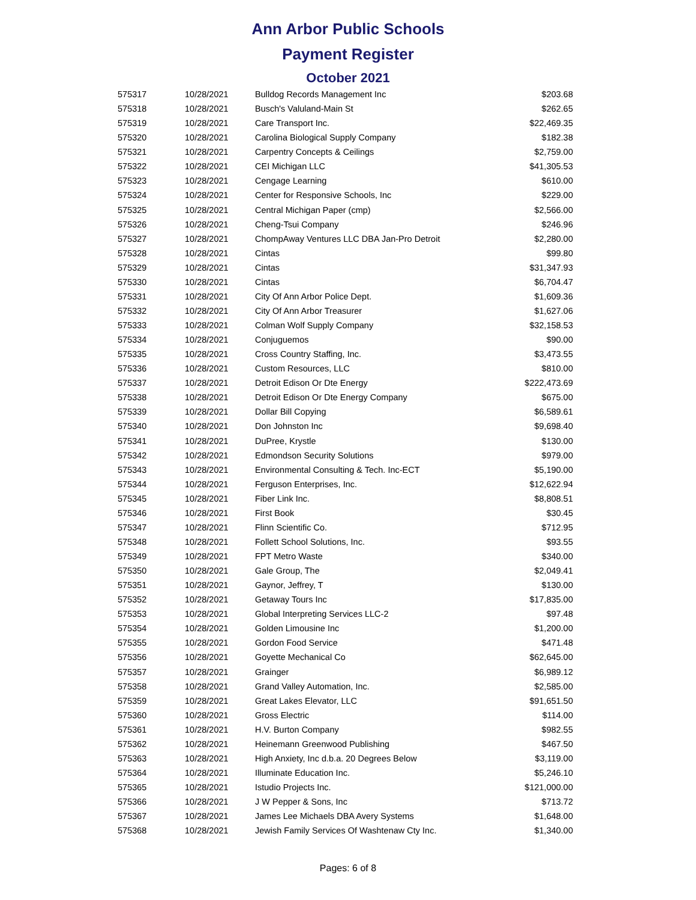Ann Arbor Public Schools
Payment Register
October 2021
| 575317 | 10/28/2021 | Bulldog Records Management Inc | $203.68 |
| 575318 | 10/28/2021 | Busch's Valuland-Main St | $262.65 |
| 575319 | 10/28/2021 | Care Transport Inc. | $22,469.35 |
| 575320 | 10/28/2021 | Carolina Biological Supply Company | $182.38 |
| 575321 | 10/28/2021 | Carpentry Concepts & Ceilings | $2,759.00 |
| 575322 | 10/28/2021 | CEI Michigan LLC | $41,305.53 |
| 575323 | 10/28/2021 | Cengage Learning | $610.00 |
| 575324 | 10/28/2021 | Center for Responsive Schools, Inc | $229.00 |
| 575325 | 10/28/2021 | Central Michigan Paper (cmp) | $2,566.00 |
| 575326 | 10/28/2021 | Cheng-Tsui Company | $246.96 |
| 575327 | 10/28/2021 | ChompAway Ventures LLC DBA Jan-Pro Detroit | $2,280.00 |
| 575328 | 10/28/2021 | Cintas | $99.80 |
| 575329 | 10/28/2021 | Cintas | $31,347.93 |
| 575330 | 10/28/2021 | Cintas | $6,704.47 |
| 575331 | 10/28/2021 | City Of Ann Arbor Police Dept. | $1,609.36 |
| 575332 | 10/28/2021 | City Of Ann Arbor Treasurer | $1,627.06 |
| 575333 | 10/28/2021 | Colman Wolf Supply Company | $32,158.53 |
| 575334 | 10/28/2021 | Conjuguemos | $90.00 |
| 575335 | 10/28/2021 | Cross Country Staffing, Inc. | $3,473.55 |
| 575336 | 10/28/2021 | Custom Resources, LLC | $810.00 |
| 575337 | 10/28/2021 | Detroit Edison Or Dte Energy | $222,473.69 |
| 575338 | 10/28/2021 | Detroit Edison Or Dte Energy Company | $675.00 |
| 575339 | 10/28/2021 | Dollar Bill Copying | $6,589.61 |
| 575340 | 10/28/2021 | Don Johnston Inc | $9,698.40 |
| 575341 | 10/28/2021 | DuPree, Krystle | $130.00 |
| 575342 | 10/28/2021 | Edmondson Security Solutions | $979.00 |
| 575343 | 10/28/2021 | Environmental Consulting & Tech. Inc-ECT | $5,190.00 |
| 575344 | 10/28/2021 | Ferguson Enterprises, Inc. | $12,622.94 |
| 575345 | 10/28/2021 | Fiber Link Inc. | $8,808.51 |
| 575346 | 10/28/2021 | First Book | $30.45 |
| 575347 | 10/28/2021 | Flinn Scientific Co. | $712.95 |
| 575348 | 10/28/2021 | Follett School Solutions, Inc. | $93.55 |
| 575349 | 10/28/2021 | FPT Metro Waste | $340.00 |
| 575350 | 10/28/2021 | Gale Group, The | $2,049.41 |
| 575351 | 10/28/2021 | Gaynor, Jeffrey, T | $130.00 |
| 575352 | 10/28/2021 | Getaway Tours Inc | $17,835.00 |
| 575353 | 10/28/2021 | Global Interpreting Services LLC-2 | $97.48 |
| 575354 | 10/28/2021 | Golden Limousine Inc | $1,200.00 |
| 575355 | 10/28/2021 | Gordon Food Service | $471.48 |
| 575356 | 10/28/2021 | Goyette Mechanical Co | $62,645.00 |
| 575357 | 10/28/2021 | Grainger | $6,989.12 |
| 575358 | 10/28/2021 | Grand Valley Automation, Inc. | $2,585.00 |
| 575359 | 10/28/2021 | Great Lakes Elevator, LLC | $91,651.50 |
| 575360 | 10/28/2021 | Gross Electric | $114.00 |
| 575361 | 10/28/2021 | H.V. Burton Company | $982.55 |
| 575362 | 10/28/2021 | Heinemann Greenwood Publishing | $467.50 |
| 575363 | 10/28/2021 | High Anxiety, Inc d.b.a. 20 Degrees Below | $3,119.00 |
| 575364 | 10/28/2021 | Illuminate Education Inc. | $5,246.10 |
| 575365 | 10/28/2021 | Istudio Projects Inc. | $121,000.00 |
| 575366 | 10/28/2021 | J W Pepper & Sons, Inc | $713.72 |
| 575367 | 10/28/2021 | James Lee Michaels DBA Avery Systems | $1,648.00 |
| 575368 | 10/28/2021 | Jewish Family Services Of Washtenaw Cty Inc. | $1,340.00 |
Pages: 6 of 8